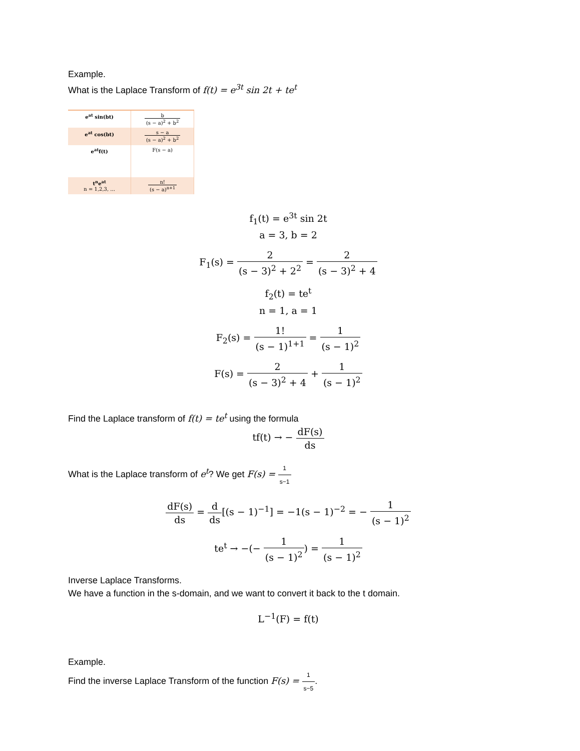Example.
What is the Laplace Transform of f(t) = e<sup>3t</sup> sin 2t + te<sup>t</sup>
| e<sup>at</sup> sin(bt) | b (s − a)<sup>2</sup> + b<sup>2</sup> |
| e<sup>at</sup> cos(bt) | s − a (s − a)<sup>2</sup> + b<sup>2</sup> |
| e<sup>at</sup>f(t) | F(s − a) |
| t<sup>n</sup>e<sup>at</sup> n = 1,2,3, ... | n! (s − a)<sup>n+1</sup> |
f<sub>1</sub>(t) = e<sup>3t</sup> sin 2t
a = 3, b = 2
F<sub>1</sub>(s) = 2 (s − 3)<sup>2</sup> + 2<sup>2</sup> = 2 (s − 3)<sup>2</sup> + 4
f<sub>2</sub>(t) = te<sup>t</sup>
n = 1, a = 1
F<sub>2</sub>(s) = 1! (s − 1)<sup>1+1</sup> = 1 (s − 1)<sup>2</sup>
F(s) = 2 (s − 3)<sup>2</sup> + 4 + 1 (s − 1)<sup>2</sup>
Find the Laplace transform of f(t) = te<sup>t</sup> using the formula
tf(t) → − dF(s) ds
What is the Laplace transform of e<sup>t</sup>? We get F(s) = 1 s−1
dF(s) ds = d ds[(s − 1)<sup>−1</sup>] = −1(s − 1)<sup>−2</sup> = − 1 (s − 1)<sup>2</sup>
te<sup>t</sup> → −(− 1 (s − 1)<sup>2</sup>) = 1 (s − 1)<sup>2</sup>
Inverse Laplace Transforms.
We have a function in the s-domain, and we want to convert it back to the t domain.
L<sup>−1</sup>(F) = f(t)
Example.
Find the inverse Laplace Transform of the function F(s) = 1 s−5.